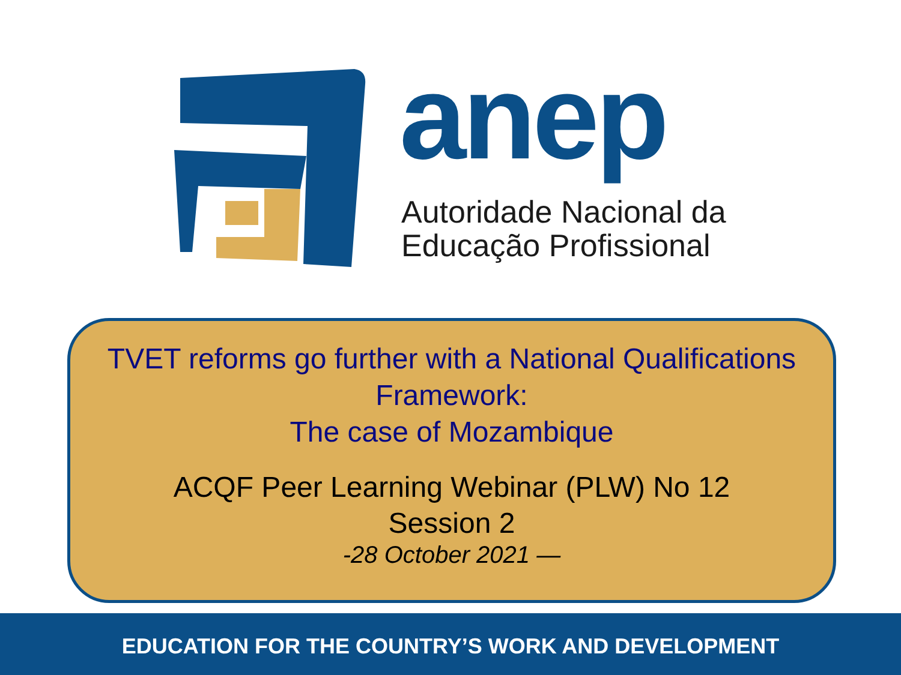anep
Autoridade Nacional da
Educação Profissional
TVET reforms go further with a National Qualifications
Framework:
The case of Mozambique
ACQF Peer Learning Webinar (PLW) No 12
Session 2
-28 October 2021 —
EDUCATION FOR THE COUNTRY’S WORK AND DEVELOPMENT